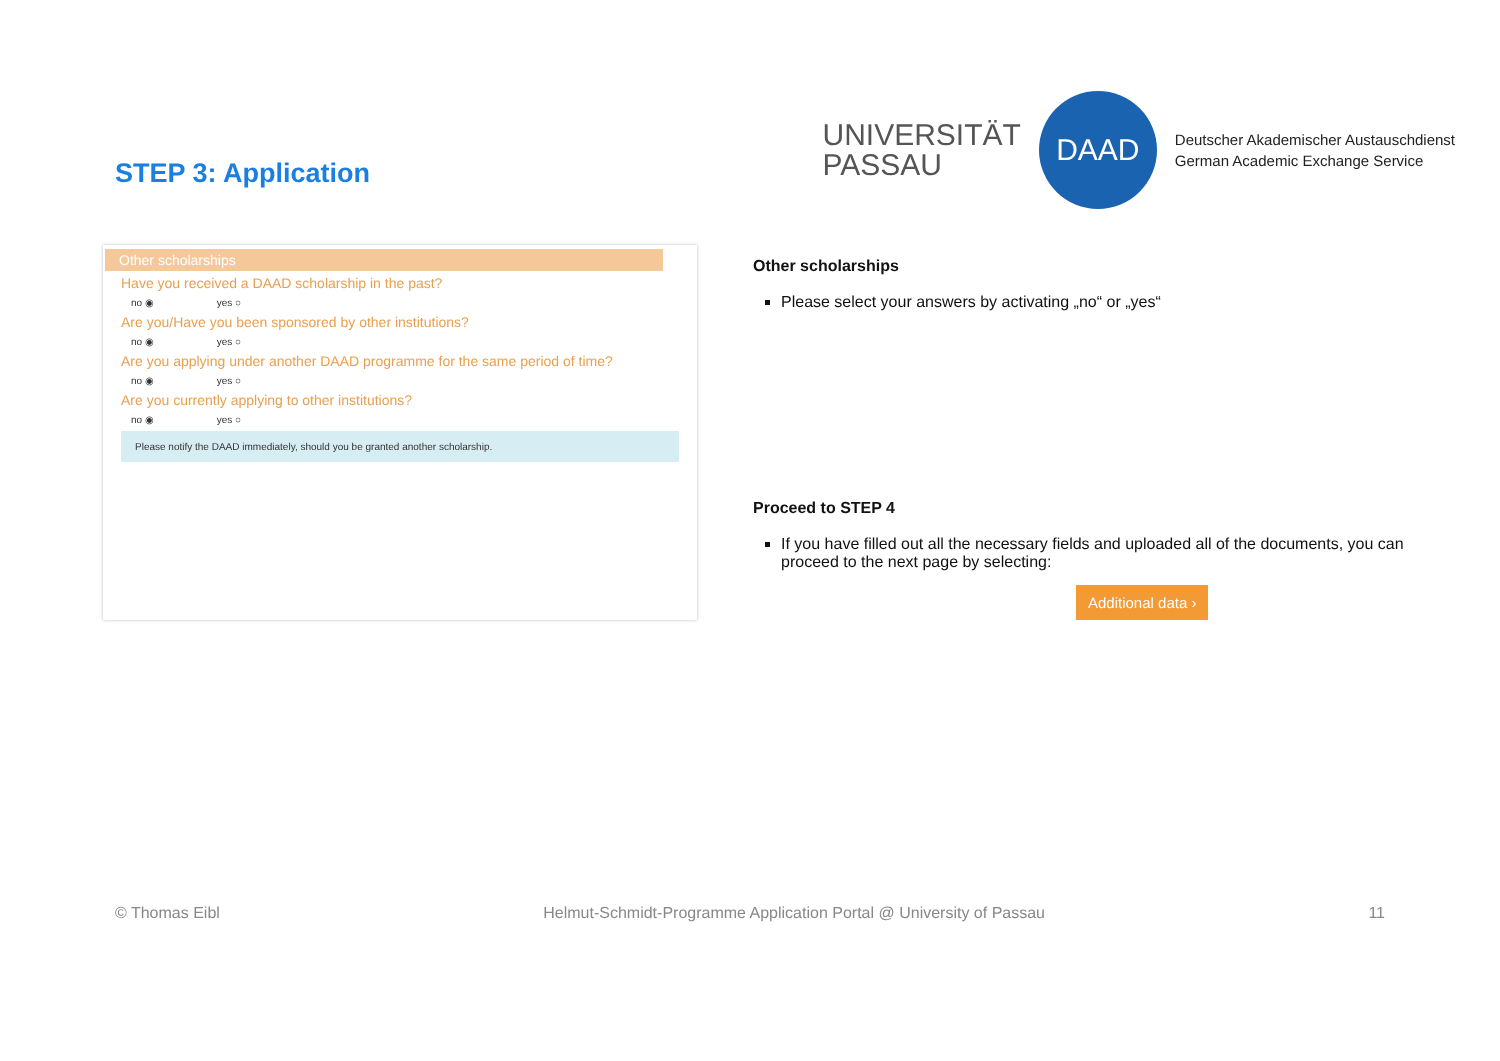STEP 3: Application
UNIVERSITÄT
PASSAU
DAAD
Deutscher Akademischer Austauschdienst
German Academic Exchange Service
Other scholarships
Have you received a DAAD scholarship in the past?
no ◉ yes ○
Are you/Have you been sponsored by other institutions?
no ◉ yes ○
Are you applying under another DAAD programme for the same period of time?
no ◉ yes ○
Are you currently applying to other institutions?
no ◉ yes ○
Please notify the DAAD immediately, should you be granted another scholarship.
Other scholarships
Please select your answers by activating „no“ or „yes“
Proceed to STEP 4
If you have filled out all the necessary fields and uploaded all of the documents, you can proceed to the next page by selecting:
Additional data ›
© Thomas Eibl Helmut-Schmidt-Programme Application Portal @ University of Passau 11